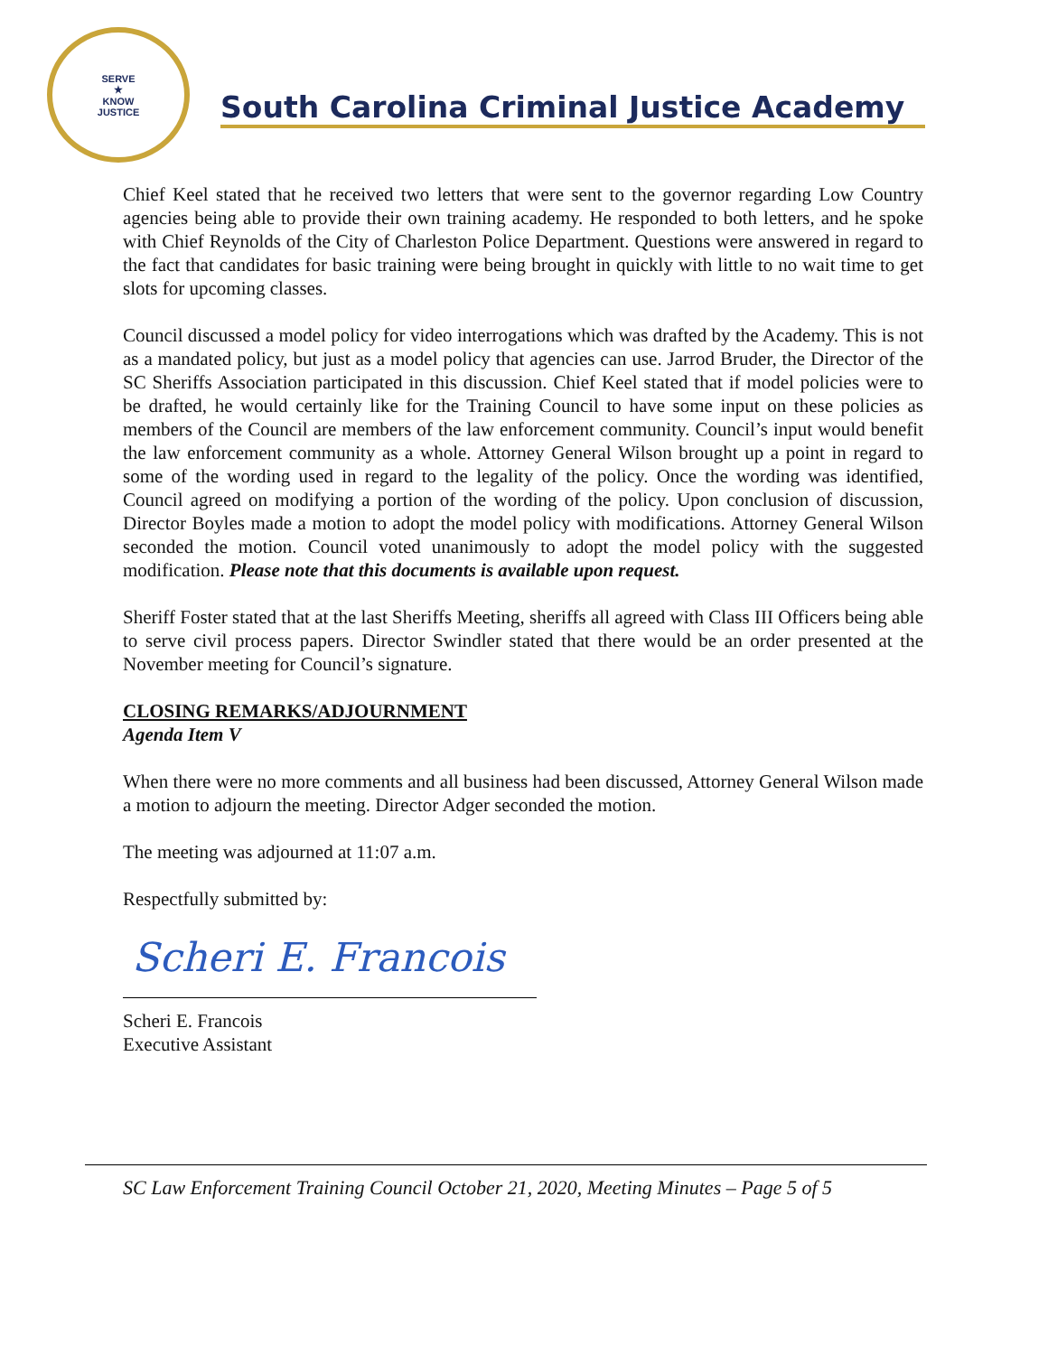SERVE
★
KNOW
JUSTICE
South Carolina Criminal Justice Academy
Chief Keel stated that he received two letters that were sent to the governor regarding Low Country agencies being able to provide their own training academy. He responded to both letters, and he spoke with Chief Reynolds of the City of Charleston Police Department. Questions were answered in regard to the fact that candidates for basic training were being brought in quickly with little to no wait time to get slots for upcoming classes.
Council discussed a model policy for video interrogations which was drafted by the Academy. This is not as a mandated policy, but just as a model policy that agencies can use. Jarrod Bruder, the Director of the SC Sheriffs Association participated in this discussion. Chief Keel stated that if model policies were to be drafted, he would certainly like for the Training Council to have some input on these policies as members of the Council are members of the law enforcement community. Council’s input would benefit the law enforcement community as a whole. Attorney General Wilson brought up a point in regard to some of the wording used in regard to the legality of the policy. Once the wording was identified, Council agreed on modifying a portion of the wording of the policy. Upon conclusion of discussion, Director Boyles made a motion to adopt the model policy with modifications. Attorney General Wilson seconded the motion. Council voted unanimously to adopt the model policy with the suggested modification. Please note that this documents is available upon request.
Sheriff Foster stated that at the last Sheriffs Meeting, sheriffs all agreed with Class III Officers being able to serve civil process papers. Director Swindler stated that there would be an order presented at the November meeting for Council’s signature.
CLOSING REMARKS/ADJOURNMENT
Agenda Item V
When there were no more comments and all business had been discussed, Attorney General Wilson made a motion to adjourn the meeting. Director Adger seconded the motion.
The meeting was adjourned at 11:07 a.m.
Respectfully submitted by:
Scheri E. Francois
Scheri E. Francois
Executive Assistant
SC Law Enforcement Training Council October 21, 2020, Meeting Minutes – Page 5 of 5